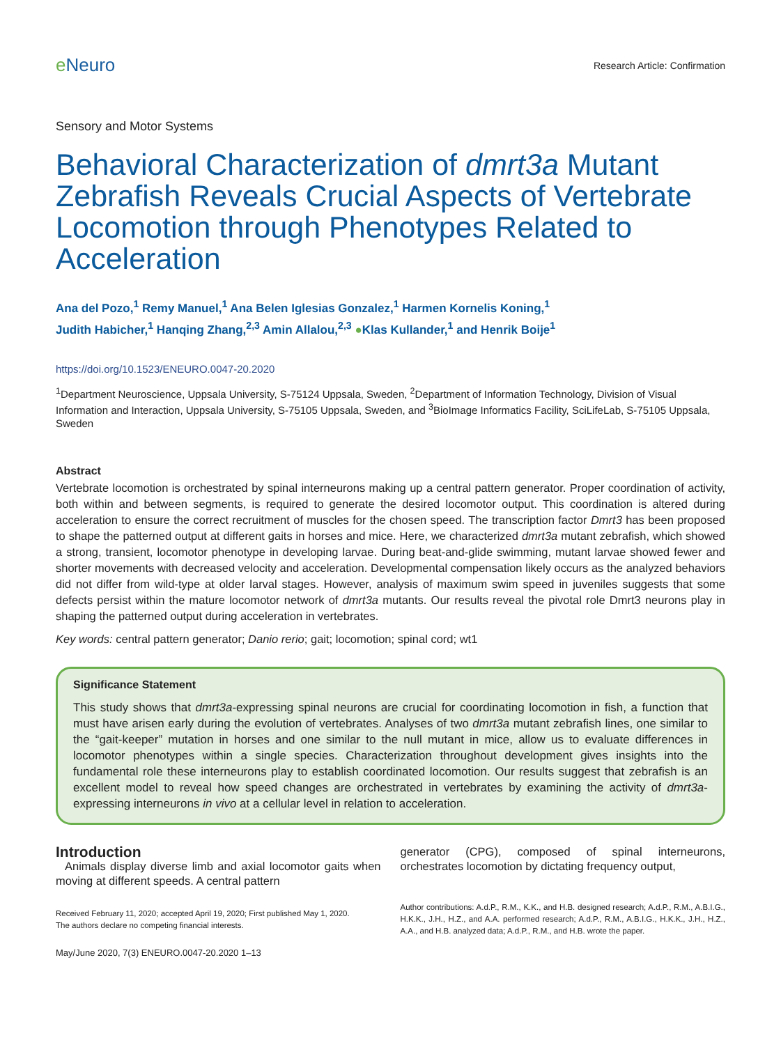e Neuro
Research Article: Confirmation
Sensory and Motor Systems
Behavioral Characterization of dmrt3a Mutant Zebrafish Reveals Crucial Aspects of Vertebrate Locomotion through Phenotypes Related to Acceleration
Ana del Pozo,<sup>1</sup> Remy Manuel,<sup>1</sup> Ana Belen Iglesias Gonzalez,<sup>1</sup> Harmen Kornelis Koning,<sup>1</sup>
Judith Habicher,<sup>1</sup> Hanqing Zhang,<sup>2,3</sup> Amin Allalou,<sup>2,3</sup> ●Klas Kullander,<sup>1</sup> and Henrik Boije<sup>1</sup>
https://doi.org/10.1523/ENEURO.0047-20.2020
<sup>1</sup> Department Neuroscience, Uppsala University, S-75124 Uppsala, Sweden, <sup>2</sup>Department of Information Technology, Division of Visual Information and Interaction, Uppsala University, S-75105 Uppsala, Sweden, and <sup>3</sup>BioImage Informatics Facility, SciLifeLab, S-75105 Uppsala, Sweden
Abstract
Vertebrate locomotion is orchestrated by spinal interneurons making up a central pattern generator. Proper coordination of activity, both within and between segments, is required to generate the desired locomotor output. This coordination is altered during acceleration to ensure the correct recruitment of muscles for the chosen speed. The transcription factor Dmrt3 has been proposed to shape the patterned output at different gaits in horses and mice. Here, we characterized dmrt3a mutant zebrafish, which showed a strong, transient, locomotor phenotype in developing larvae. During beat-and-glide swimming, mutant larvae showed fewer and shorter movements with decreased velocity and acceleration. Developmental compensation likely occurs as the analyzed behaviors did not differ from wild-type at older larval stages. However, analysis of maximum swim speed in juveniles suggests that some defects persist within the mature locomotor network of dmrt3a mutants. Our results reveal the pivotal role Dmrt3 neurons play in shaping the patterned output during acceleration in vertebrates.
Key words: central pattern generator; Danio rerio; gait; locomotion; spinal cord; wt1
Significance Statement
This study shows that dmrt3a-expressing spinal neurons are crucial for coordinating locomotion in fish, a function that must have arisen early during the evolution of vertebrates. Analyses of two dmrt3a mutant zebrafish lines, one similar to the “gait-keeper” mutation in horses and one similar to the null mutant in mice, allow us to evaluate differences in locomotor phenotypes within a single species. Characterization throughout development gives insights into the fundamental role these interneurons play to establish coordinated locomotion. Our results suggest that zebrafish is an excellent model to reveal how speed changes are orchestrated in vertebrates by examining the activity of dmrt3a-expressing interneurons in vivo at a cellular level in relation to acceleration.
Introduction
Animals display diverse limb and axial locomotor gaits when moving at different speeds. A central pattern
Received February 11, 2020; accepted April 19, 2020; First published May 1, 2020.
The authors declare no competing financial interests.
May/June 2020, 7(3) ENEURO.0047-20.2020 1–13
generator (CPG), composed of spinal interneurons, orchestrates locomotion by dictating frequency output,
Author contributions: A.d.P., R.M., K.K., and H.B. designed research; A.d.P., R.M., A.B.I.G., H.K.K., J.H., H.Z., and A.A. performed research; A.d.P., R.M., A.B.I.G., H.K.K., J.H., H.Z., A.A., and H.B. analyzed data; A.d.P., R.M., and H.B. wrote the paper.